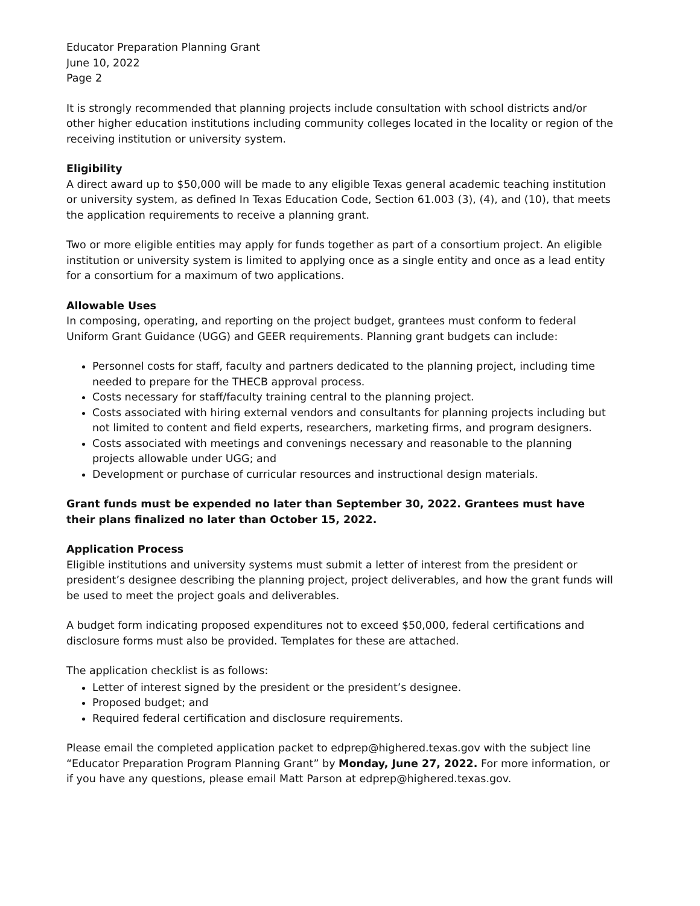Educator Preparation Planning Grant
June 10, 2022
Page 2
It is strongly recommended that planning projects include consultation with school districts and/or other higher education institutions including community colleges located in the locality or region of the receiving institution or university system.
Eligibility
A direct award up to $50,000 will be made to any eligible Texas general academic teaching institution or university system, as defined In Texas Education Code, Section 61.003 (3), (4), and (10), that meets the application requirements to receive a planning grant.
Two or more eligible entities may apply for funds together as part of a consortium project. An eligible institution or university system is limited to applying once as a single entity and once as a lead entity for a consortium for a maximum of two applications.
Allowable Uses
In composing, operating, and reporting on the project budget, grantees must conform to federal Uniform Grant Guidance (UGG) and GEER requirements. Planning grant budgets can include:
Personnel costs for staff, faculty and partners dedicated to the planning project, including time needed to prepare for the THECB approval process.
Costs necessary for staff/faculty training central to the planning project.
Costs associated with hiring external vendors and consultants for planning projects including but not limited to content and field experts, researchers, marketing firms, and program designers.
Costs associated with meetings and convenings necessary and reasonable to the planning projects allowable under UGG; and
Development or purchase of curricular resources and instructional design materials.
Grant funds must be expended no later than September 30, 2022. Grantees must have their plans finalized no later than October 15, 2022.
Application Process
Eligible institutions and university systems must submit a letter of interest from the president or president’s designee describing the planning project, project deliverables, and how the grant funds will be used to meet the project goals and deliverables.
A budget form indicating proposed expenditures not to exceed $50,000, federal certifications and disclosure forms must also be provided. Templates for these are attached.
The application checklist is as follows:
Letter of interest signed by the president or the president’s designee.
Proposed budget; and
Required federal certification and disclosure requirements.
Please email the completed application packet to edprep@highered.texas.gov with the subject line “Educator Preparation Program Planning Grant” by Monday, June 27, 2022. For more information, or if you have any questions, please email Matt Parson at edprep@highered.texas.gov.